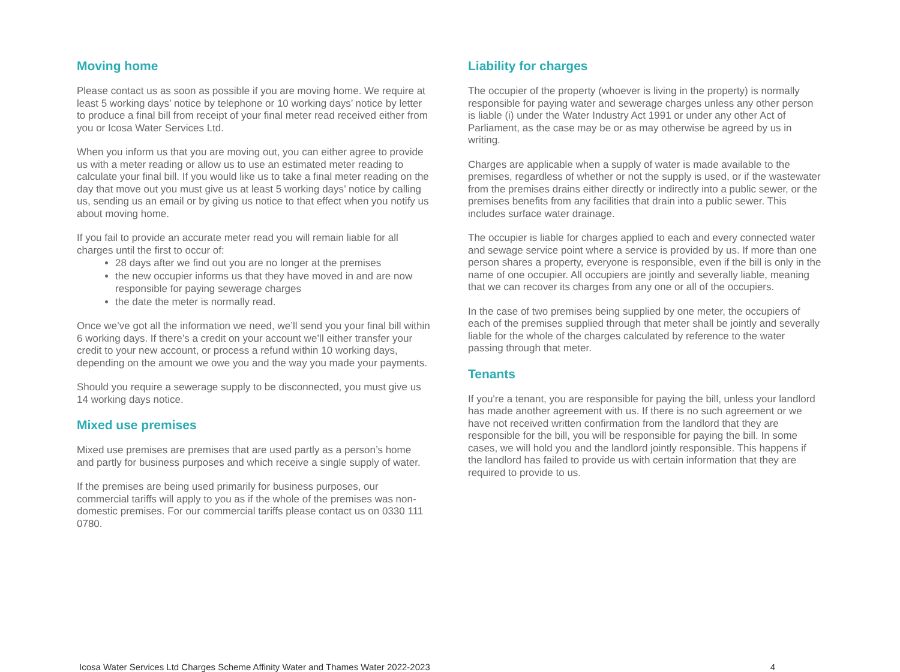Moving home
Please contact us as soon as possible if you are moving home. We require at least 5 working days’ notice by telephone or 10 working days’ notice by letter to produce a final bill from receipt of your final meter read received either from you or Icosa Water Services Ltd.
When you inform us that you are moving out, you can either agree to provide us with a meter reading or allow us to use an estimated meter reading to calculate your final bill. If you would like us to take a final meter reading on the day that move out you must give us at least 5 working days’ notice by calling us, sending us an email or by giving us notice to that effect when you notify us about moving home.
If you fail to provide an accurate meter read you will remain liable for all charges until the first to occur of:
28 days after we find out you are no longer at the premises
the new occupier informs us that they have moved in and are now responsible for paying sewerage charges
the date the meter is normally read.
Once we’ve got all the information we need, we’ll send you your final bill within 6 working days. If there’s a credit on your account we’ll either transfer your credit to your new account, or process a refund within 10 working days, depending on the amount we owe you and the way you made your payments.
Should you require a sewerage supply to be disconnected, you must give us 14 working days notice.
Mixed use premises
Mixed use premises are premises that are used partly as a person’s home and partly for business purposes and which receive a single supply of water.
If the premises are being used primarily for business purposes, our commercial tariffs will apply to you as if the whole of the premises was non-domestic premises. For our commercial tariffs please contact us on 0330 111 0780.
Liability for charges
The occupier of the property (whoever is living in the property) is normally responsible for paying water and sewerage charges unless any other person is liable (i) under the Water Industry Act 1991 or under any other Act of Parliament, as the case may be or as may otherwise be agreed by us in writing.
Charges are applicable when a supply of water is made available to the premises, regardless of whether or not the supply is used, or if the wastewater from the premises drains either directly or indirectly into a public sewer, or the premises benefits from any facilities that drain into a public sewer. This includes surface water drainage.
The occupier is liable for charges applied to each and every connected water and sewage service point where a service is provided by us. If more than one person shares a property, everyone is responsible, even if the bill is only in the name of one occupier. All occupiers are jointly and severally liable, meaning that we can recover its charges from any one or all of the occupiers.
In the case of two premises being supplied by one meter, the occupiers of each of the premises supplied through that meter shall be jointly and severally liable for the whole of the charges calculated by reference to the water passing through that meter.
Tenants
If you're a tenant, you are responsible for paying the bill, unless your landlord has made another agreement with us. If there is no such agreement or we have not received written confirmation from the landlord that they are responsible for the bill, you will be responsible for paying the bill. In some cases, we will hold you and the landlord jointly responsible. This happens if the landlord has failed to provide us with certain information that they are required to provide to us.
Icosa Water Services Ltd Charges Scheme Affinity Water and Thames Water 2022-2023 4